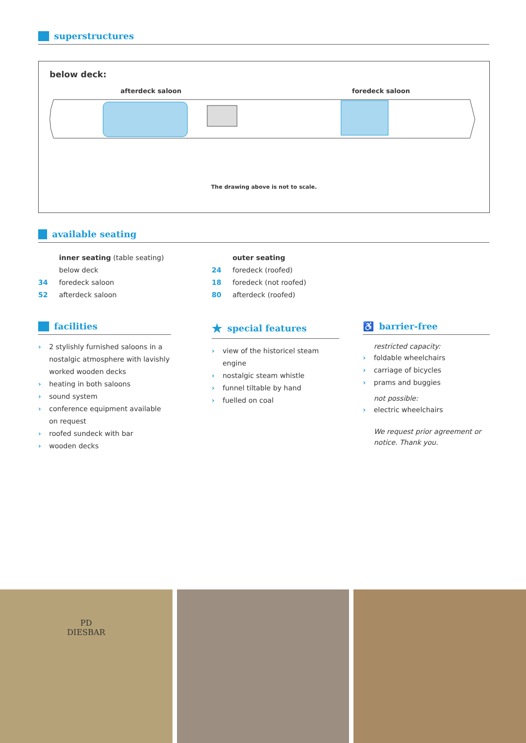superstructures
below deck:
afterdeck saloon foredeck saloon
The drawing above is not to scale.
available seating
inner seating (table seating)
below deck
34 foredeck saloon
52 afterdeck saloon
outer seating
24 foredeck (roofed)
18 foredeck (not roofed)
80 afterdeck (roofed)
facilities
› 2 stylishly furnished saloons in a nostalgic atmosphere with lavishly worked wooden decks
› heating in both saloons
› sound system
› conference equipment available on request
› roofed sundeck with bar
› wooden decks
★ special features
› view of the historicel steam engine
› nostalgic steam whistle
› funnel tiltable by hand
› fuelled on coal
♿ barrier-free
restricted capacity:
› foldable wheelchairs
› carriage of bicycles
› prams and buggies
not possible:
› electric wheelchairs
We request prior agreement or notice. Thank you.
PD
DIESBAR